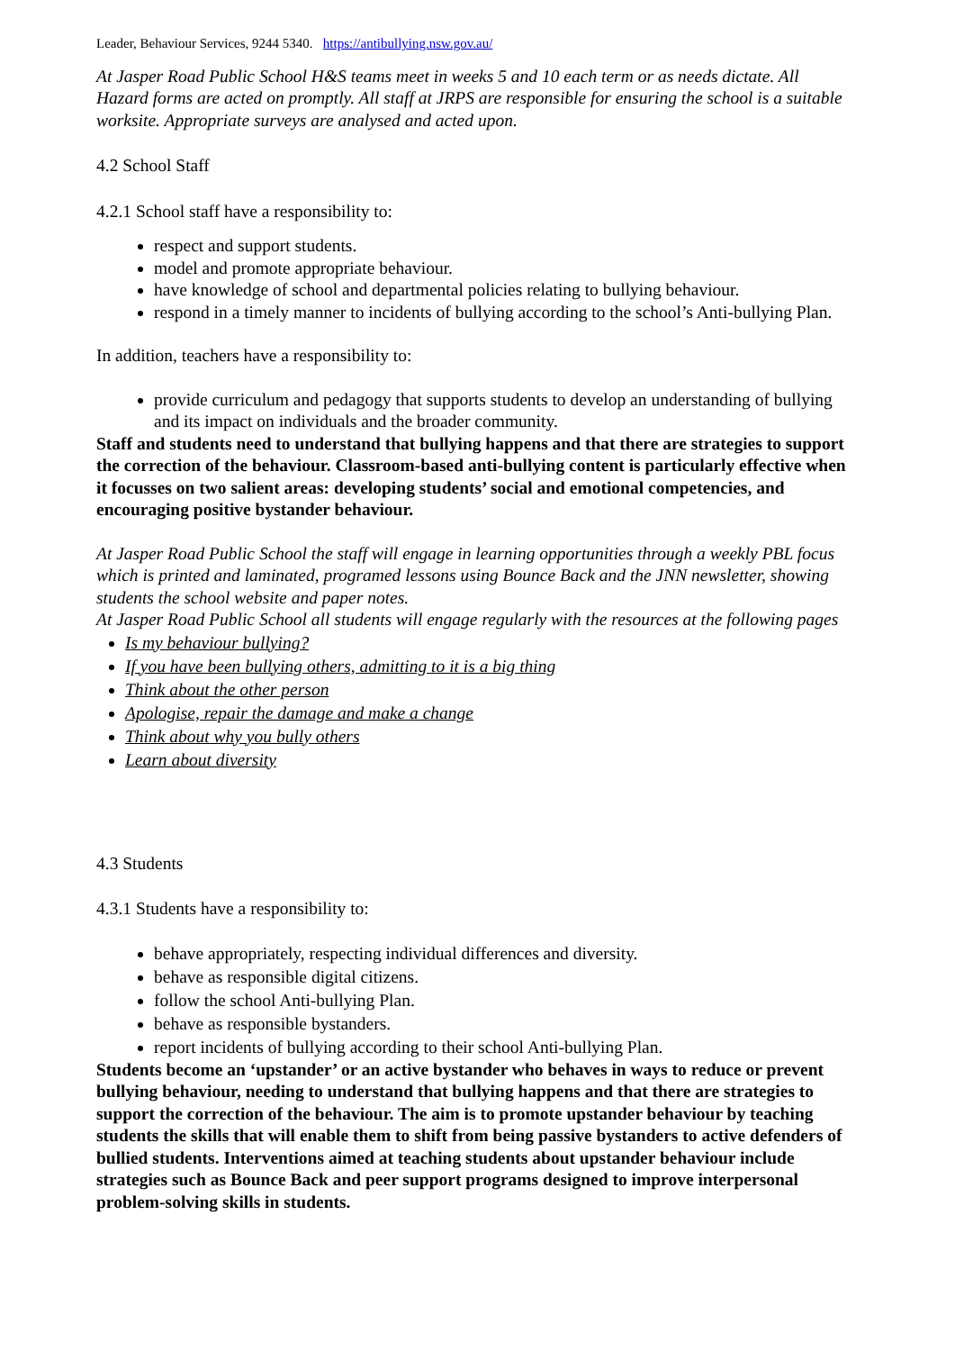Leader, Behaviour Services, 9244 5340. https://antibullying.nsw.gov.au/
At Jasper Road Public School H&S teams meet in weeks 5 and 10 each term or as needs dictate. All Hazard forms are acted on promptly. All staff at JRPS are responsible for ensuring the school is a suitable worksite. Appropriate surveys are analysed and acted upon.
4.2 School Staff
4.2.1 School staff have a responsibility to:
respect and support students.
model and promote appropriate behaviour.
have knowledge of school and departmental policies relating to bullying behaviour.
respond in a timely manner to incidents of bullying according to the school’s Anti-bullying Plan.
In addition, teachers have a responsibility to:
provide curriculum and pedagogy that supports students to develop an understanding of bullying and its impact on individuals and the broader community.
Staff and students need to understand that bullying happens and that there are strategies to support the correction of the behaviour. Classroom-based anti-bullying content is particularly effective when it focusses on two salient areas: developing students’ social and emotional competencies, and encouraging positive bystander behaviour.
At Jasper Road Public School the staff will engage in learning opportunities through a weekly PBL focus which is printed and laminated, programed lessons using Bounce Back and the JNN newsletter, showing students the school website and paper notes.
At Jasper Road Public School all students will engage regularly with the resources at the following pages
Is my behaviour bullying?
If you have been bullying others, admitting to it is a big thing
Think about the other person
Apologise, repair the damage and make a change
Think about why you bully others
Learn about diversity
4.3 Students
4.3.1 Students have a responsibility to:
behave appropriately, respecting individual differences and diversity.
behave as responsible digital citizens.
follow the school Anti-bullying Plan.
behave as responsible bystanders.
report incidents of bullying according to their school Anti-bullying Plan.
Students become an ‘upstander’ or an active bystander who behaves in ways to reduce or prevent bullying behaviour, needing to understand that bullying happens and that there are strategies to support the correction of the behaviour. The aim is to promote upstander behaviour by teaching students the skills that will enable them to shift from being passive bystanders to active defenders of bullied students. Interventions aimed at teaching students about upstander behaviour include strategies such as Bounce Back and peer support programs designed to improve interpersonal problem-solving skills in students.